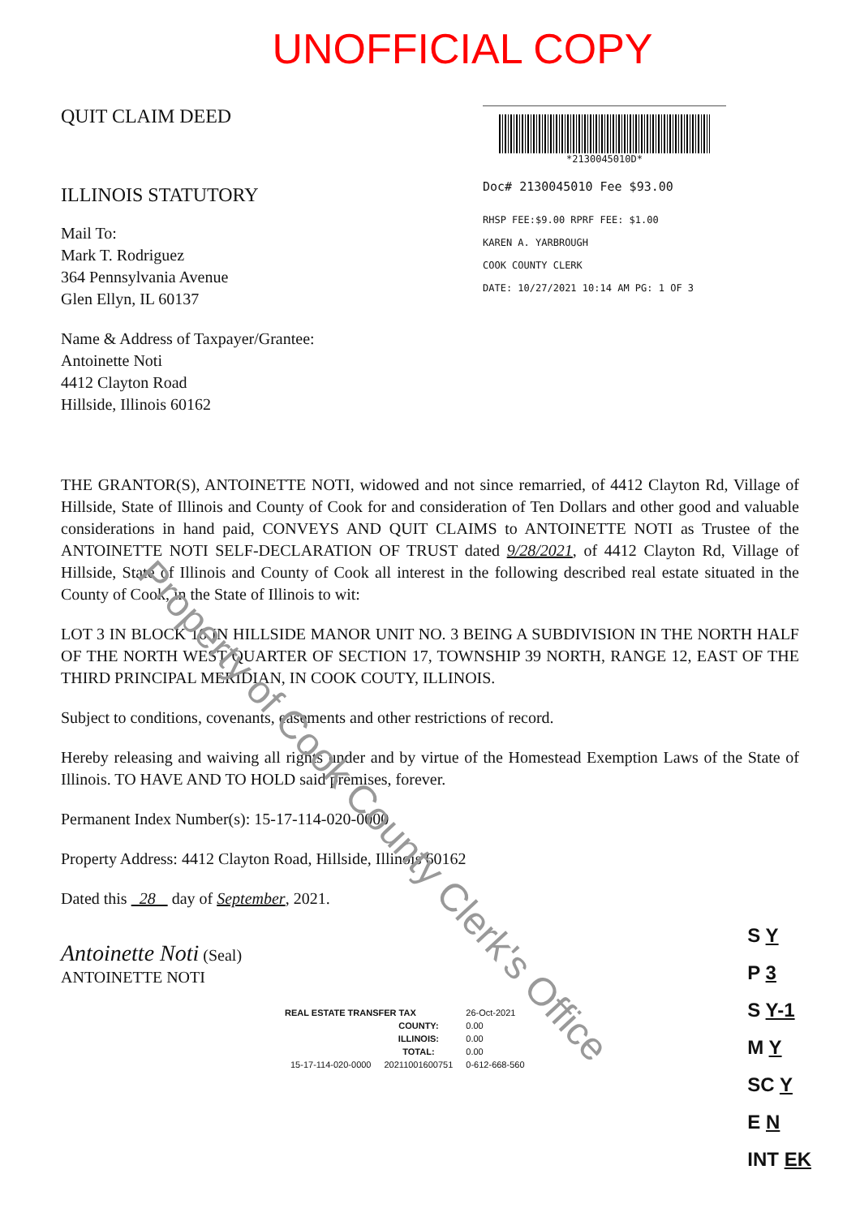UNOFFICIAL COPY
QUIT CLAIM DEED
ILLINOIS STATUTORY
Mail To:
Mark T. Rodriguez
364 Pennsylvania Avenue
Glen Ellyn, IL 60137
Name & Address of Taxpayer/Grantee:
Antoinette Noti
4412 Clayton Road
Hillside, Illinois 60162
*2130045010D*
Doc# 2130045010 Fee $93.00
RHSP FEE:$9.00 RPRF FEE: $1.00
KAREN A. YARBROUGH
COOK COUNTY CLERK
DATE: 10/27/2021 10:14 AM PG: 1 OF 3
THE GRANTOR(S), ANTOINETTE NOTI, widowed and not since remarried, of 4412 Clayton Rd, Village of Hillside, State of Illinois and County of Cook for and consideration of Ten Dollars and other good and valuable considerations in hand paid, CONVEYS AND QUIT CLAIMS to ANTOINETTE NOTI as Trustee of the ANTOINETTE NOTI SELF-DECLARATION OF TRUST dated 9/28/2021, of 4412 Clayton Rd, Village of Hillside, State of Illinois and County of Cook all interest in the following described real estate situated in the County of Cook, in the State of Illinois to wit:
LOT 3 IN BLOCK 16 IN HILLSIDE MANOR UNIT NO. 3 BEING A SUBDIVISION IN THE NORTH HALF OF THE NORTH WEST QUARTER OF SECTION 17, TOWNSHIP 39 NORTH, RANGE 12, EAST OF THE THIRD PRINCIPAL MERIDIAN, IN COOK COUTY, ILLINOIS.
Subject to conditions, covenants, easements and other restrictions of record.
Hereby releasing and waiving all rights under and by virtue of the Homestead Exemption Laws of the State of Illinois. TO HAVE AND TO HOLD said premises, forever.
Permanent Index Number(s): 15-17-114-020-0000
Property Address: 4412 Clayton Road, Hillside, Illinois 60162
Dated this 28 day of September, 2021.
Antoinette Noti (Seal)
ANTOINETTE NOTI
| REAL ESTATE TRANSFER TAX | | 26-Oct-2021 |
| | COUNTY: | 0.00 |
| | ILLINOIS: | 0.00 |
| | TOTAL: | 0.00 |
| 15-17-114-020-0000 | 20211001600751 | 0-612-668-560 |
Property of Cook County Clerk's Office
S Y
P 3
S Y-1
M Y
SC Y
E N
INT EK